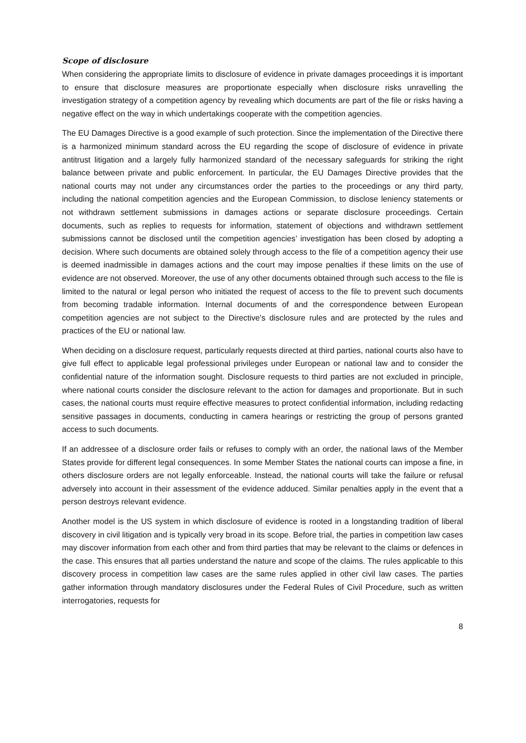Scope of disclosure
When considering the appropriate limits to disclosure of evidence in private damages proceedings it is important to ensure that disclosure measures are proportionate especially when disclosure risks unravelling the investigation strategy of a competition agency by revealing which documents are part of the file or risks having a negative effect on the way in which undertakings cooperate with the competition agencies.
The EU Damages Directive is a good example of such protection. Since the implementation of the Directive there is a harmonized minimum standard across the EU regarding the scope of disclosure of evidence in private antitrust litigation and a largely fully harmonized standard of the necessary safeguards for striking the right balance between private and public enforcement. In particular, the EU Damages Directive provides that the national courts may not under any circumstances order the parties to the proceedings or any third party, including the national competition agencies and the European Commission, to disclose leniency statements or not withdrawn settlement submissions in damages actions or separate disclosure proceedings. Certain documents, such as replies to requests for information, statement of objections and withdrawn settlement submissions cannot be disclosed until the competition agencies’ investigation has been closed by adopting a decision. Where such documents are obtained solely through access to the file of a competition agency their use is deemed inadmissible in damages actions and the court may impose penalties if these limits on the use of evidence are not observed. Moreover, the use of any other documents obtained through such access to the file is limited to the natural or legal person who initiated the request of access to the file to prevent such documents from becoming tradable information. Internal documents of and the correspondence between European competition agencies are not subject to the Directive's disclosure rules and are protected by the rules and practices of the EU or national law.
When deciding on a disclosure request, particularly requests directed at third parties, national courts also have to give full effect to applicable legal professional privileges under European or national law and to consider the confidential nature of the information sought. Disclosure requests to third parties are not excluded in principle, where national courts consider the disclosure relevant to the action for damages and proportionate. But in such cases, the national courts must require effective measures to protect confidential information, including redacting sensitive passages in documents, conducting in camera hearings or restricting the group of persons granted access to such documents.
If an addressee of a disclosure order fails or refuses to comply with an order, the national laws of the Member States provide for different legal consequences. In some Member States the national courts can impose a fine, in others disclosure orders are not legally enforceable. Instead, the national courts will take the failure or refusal adversely into account in their assessment of the evidence adduced. Similar penalties apply in the event that a person destroys relevant evidence.
Another model is the US system in which disclosure of evidence is rooted in a longstanding tradition of liberal discovery in civil litigation and is typically very broad in its scope. Before trial, the parties in competition law cases may discover information from each other and from third parties that may be relevant to the claims or defences in the case. This ensures that all parties understand the nature and scope of the claims. The rules applicable to this discovery process in competition law cases are the same rules applied in other civil law cases. The parties gather information through mandatory disclosures under the Federal Rules of Civil Procedure, such as written interrogatories, requests for
8